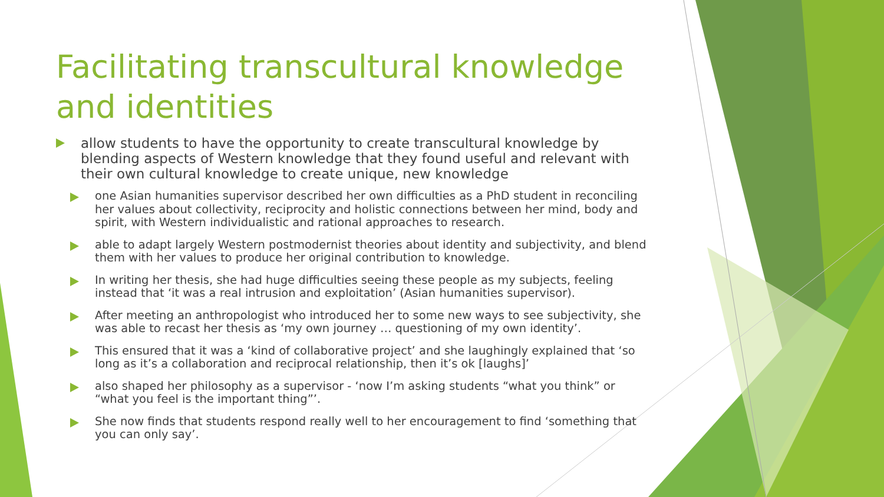Facilitating transcultural knowledge and identities
allow students to have the opportunity to create transcultural knowledge by blending aspects of Western knowledge that they found useful and relevant with their own cultural knowledge to create unique, new knowledge
one Asian humanities supervisor described her own difficulties as a PhD student in reconciling her values about collectivity, reciprocity and holistic connections between her mind, body and spirit, with Western individualistic and rational approaches to research.
able to adapt largely Western postmodernist theories about identity and subjectivity, and blend them with her values to produce her original contribution to knowledge.
In writing her thesis, she had huge difficulties seeing these people as my subjects, feeling instead that ‘it was a real intrusion and exploitation’ (Asian humanities supervisor).
After meeting an anthropologist who introduced her to some new ways to see subjectivity, she was able to recast her thesis as ‘my own journey … questioning of my own identity’.
This ensured that it was a ‘kind of collaborative project’ and she laughingly explained that ‘so long as it’s a collaboration and reciprocal relationship, then it’s ok [laughs]’
also shaped her philosophy as a supervisor - ‘now I’m asking students “what you think” or “what you feel is the important thing”’.
She now finds that students respond really well to her encouragement to find ‘something that you can only say’.